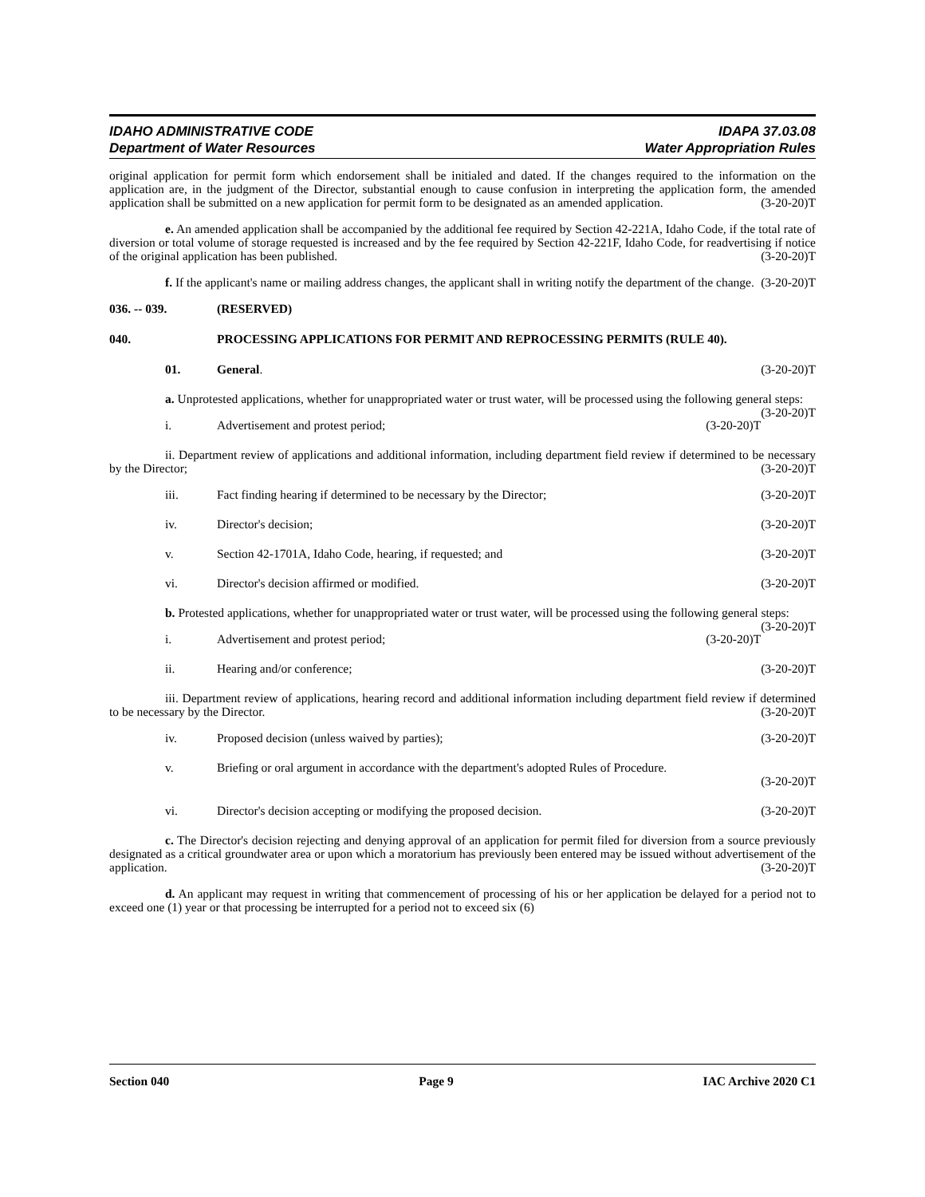IDAHO ADMINISTRATIVE CODE
Department of Water Resources
IDAPA 37.03.08
Water Appropriation Rules
original application for permit form which endorsement shall be initialed and dated. If the changes required to the information on the application are, in the judgment of the Director, substantial enough to cause confusion in interpreting the application form, the amended application shall be submitted on a new application for permit form to be designated as an amended application. (3-20-20)T
e. An amended application shall be accompanied by the additional fee required by Section 42-221A, Idaho Code, if the total rate of diversion or total volume of storage requested is increased and by the fee required by Section 42-221F, Idaho Code, for readvertising if notice of the original application has been published. (3-20-20)T
f. If the applicant's name or mailing address changes, the applicant shall in writing notify the department of the change. (3-20-20)T
036. -- 039. (RESERVED)
040. PROCESSING APPLICATIONS FOR PERMIT AND REPROCESSING PERMITS (RULE 40).
01. General. (3-20-20)T
a. Unprotested applications, whether for unappropriated water or trust water, will be processed using the following general steps: (3-20-20)T
i. Advertisement and protest period; (3-20-20)T
ii. Department review of applications and additional information, including department field review if determined to be necessary by the Director; (3-20-20)T
iii. Fact finding hearing if determined to be necessary by the Director; (3-20-20)T
iv. Director's decision; (3-20-20)T
v. Section 42-1701A, Idaho Code, hearing, if requested; and (3-20-20)T
vi. Director's decision affirmed or modified. (3-20-20)T
b. Protested applications, whether for unappropriated water or trust water, will be processed using the following general steps: (3-20-20)T
i. Advertisement and protest period; (3-20-20)T
ii. Hearing and/or conference; (3-20-20)T
iii. Department review of applications, hearing record and additional information including department field review if determined to be necessary by the Director. (3-20-20)T
iv. Proposed decision (unless waived by parties); (3-20-20)T
v. Briefing or oral argument in accordance with the department's adopted Rules of Procedure.
(3-20-20)T
vi. Director's decision accepting or modifying the proposed decision. (3-20-20)T
c. The Director's decision rejecting and denying approval of an application for permit filed for diversion from a source previously designated as a critical groundwater area or upon which a moratorium has previously been entered may be issued without advertisement of the application. (3-20-20)T
d. An applicant may request in writing that commencement of processing of his or her application be delayed for a period not to exceed one (1) year or that processing be interrupted for a period not to exceed six (6)
Section 040 Page 9 IAC Archive 2020 C1